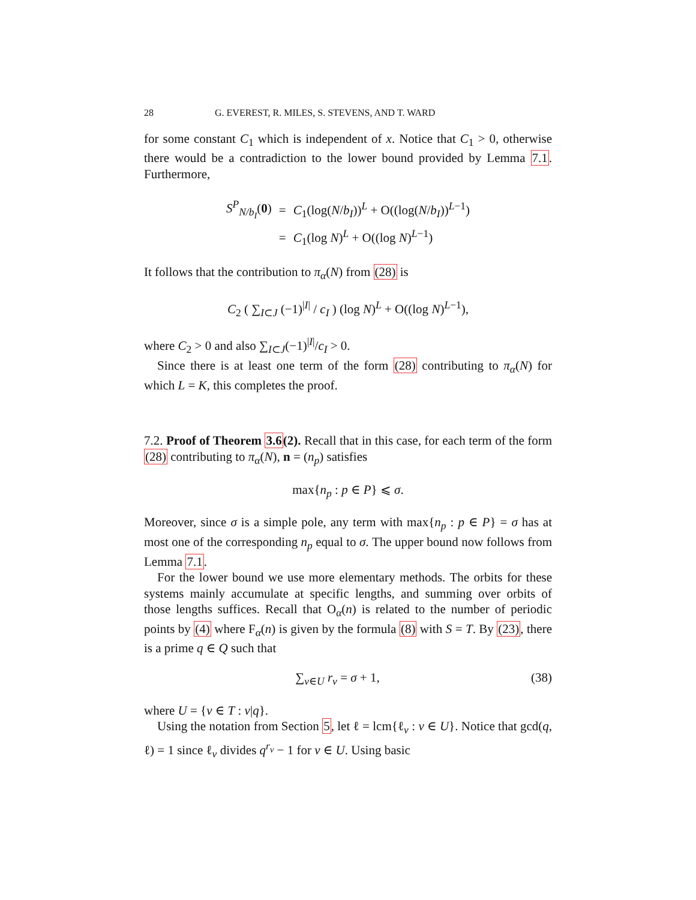28 G. EVEREST, R. MILES, S. STEVENS, AND T. WARD
for some constant C<sub>1</sub> which is independent of x. Notice that C<sub>1</sub> > 0, otherwise there would be a contradiction to the lower bound provided by Lemma 7.1. Furthermore,
| S<sup>P</sup><sub>N/b<sub>I</sub></sub>( 0 ) | = | C<sub>1</sub>(log( N / b<sub>I</sub> ))<sup>L</sup> + O((log( N / b<sub>I</sub> ))<sup>L−1</sup>) |
| | = | C<sub>1</sub>(log N )<sup>L</sup> + O((log N )<sup>L−1</sup>) |
It follows that the contribution to π<sub>α</sub>(N) from (28) is
C<sub>2</sub> ( ∑<sub>I⊂J</sub> (−1)<sup>|I|</sup> / c<sub>I</sub> ) (log N)<sup>L</sup> + O((log N)<sup>L−1</sup>),
where C<sub>2</sub> > 0 and also ∑<sub>I⊂J</sub>(−1)<sup>|I|</sup>/c<sub>I</sub> > 0.
Since there is at least one term of the form (28) contributing to π<sub>α</sub>(N) for which L = K, this completes the proof.
7.2. Proof of Theorem 3.6(2). Recall that in this case, for each term of the form (28) contributing to π<sub>α</sub>(N), n = (n<sub>p</sub>) satisfies
max{n<sub>p</sub> : p ∈ P} ⩽ σ.
Moreover, since σ is a simple pole, any term with max{n<sub>p</sub> : p ∈ P} = σ has at most one of the corresponding n<sub>p</sub> equal to σ. The upper bound now follows from Lemma 7.1.
For the lower bound we use more elementary methods. The orbits for these systems mainly accumulate at specific lengths, and summing over orbits of those lengths suffices. Recall that O<sub>α</sub>(n) is related to the number of periodic points by (4) where F<sub>α</sub>(n) is given by the formula (8) with S = T. By (23), there is a prime q ∈ Q such that
∑<sub>v∈U</sub> r<sub>v</sub> = σ + 1, (38)
where U = {v ∈ T : v|q}.
Using the notation from Section 5, let ℓ = lcm{ℓ<sub>v</sub> : v ∈ U}. Notice that gcd(q, ℓ) = 1 since ℓ<sub>v</sub> divides q<sup>r<sub>v</sub></sup> − 1 for v ∈ U. Using basic